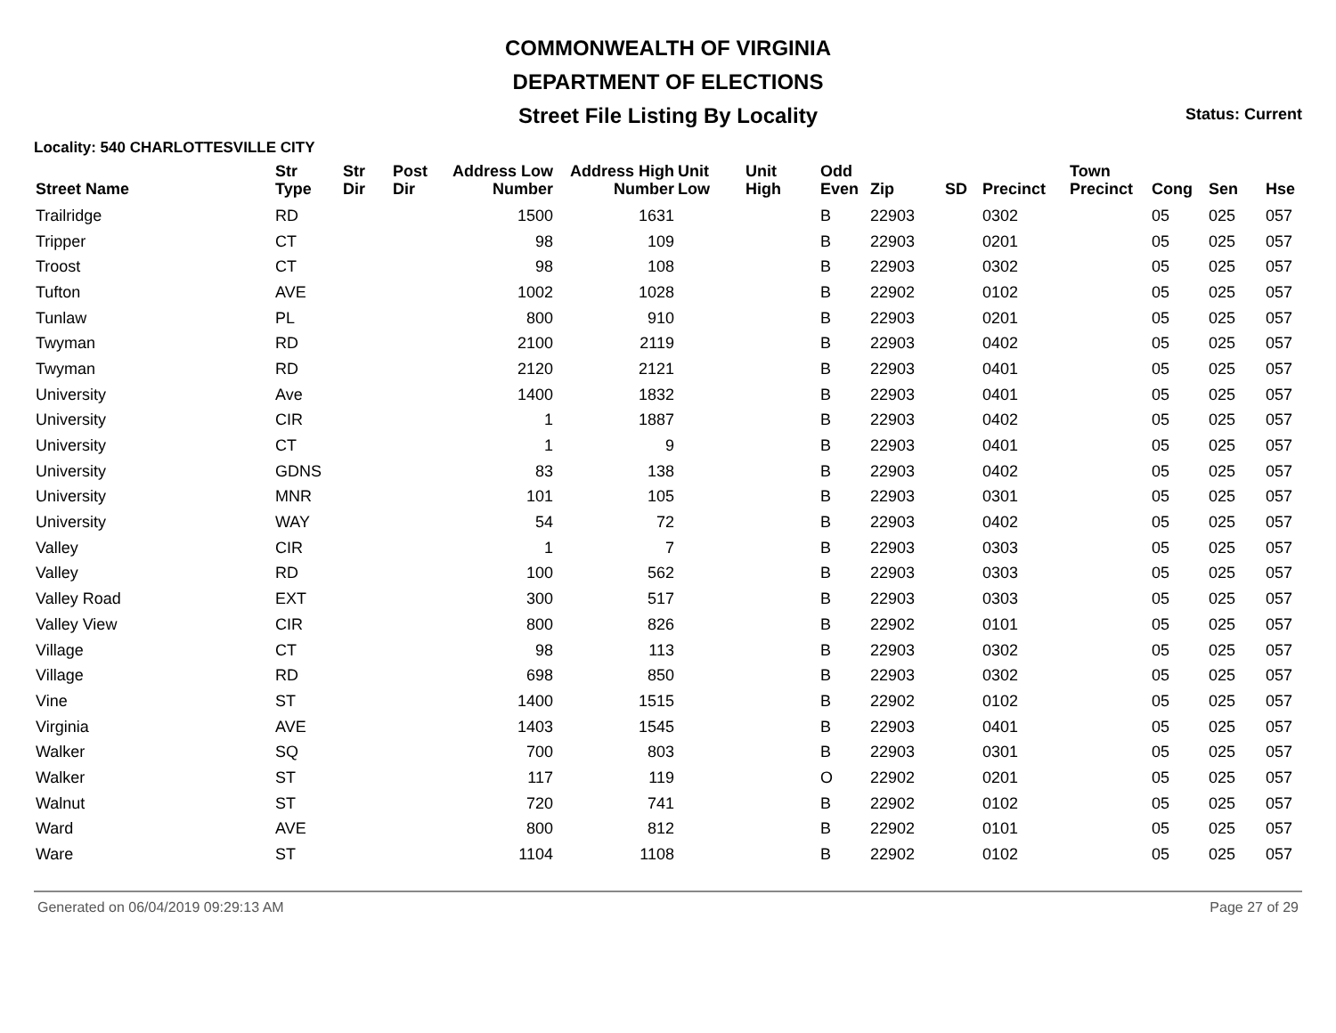COMMONWEALTH OF VIRGINIA
DEPARTMENT OF ELECTIONS
Street File Listing By Locality
Status: Current
Locality: 540 CHARLOTTESVILLE CITY
| Street Name | Str Type | Str Dir | Post Dir | Address Low Number | Address High Number | Unit Low | Unit High | Odd Even | Zip | SD | Precinct | Town Precinct | Cong | Sen | Hse |
| --- | --- | --- | --- | --- | --- | --- | --- | --- | --- | --- | --- | --- | --- | --- | --- |
| Trailridge | RD | | | 1500 | 1631 | | | B | 22903 | | 0302 | | 05 | 025 | 057 |
| Tripper | CT | | | 98 | 109 | | | B | 22903 | | 0201 | | 05 | 025 | 057 |
| Troost | CT | | | 98 | 108 | | | B | 22903 | | 0302 | | 05 | 025 | 057 |
| Tufton | AVE | | | 1002 | 1028 | | | B | 22902 | | 0102 | | 05 | 025 | 057 |
| Tunlaw | PL | | | 800 | 910 | | | B | 22903 | | 0201 | | 05 | 025 | 057 |
| Twyman | RD | | | 2100 | 2119 | | | B | 22903 | | 0402 | | 05 | 025 | 057 |
| Twyman | RD | | | 2120 | 2121 | | | B | 22903 | | 0401 | | 05 | 025 | 057 |
| University | Ave | | | 1400 | 1832 | | | B | 22903 | | 0401 | | 05 | 025 | 057 |
| University | CIR | | | 1 | 1887 | | | B | 22903 | | 0402 | | 05 | 025 | 057 |
| University | CT | | | 1 | 9 | | | B | 22903 | | 0401 | | 05 | 025 | 057 |
| University | GDNS | | | 83 | 138 | | | B | 22903 | | 0402 | | 05 | 025 | 057 |
| University | MNR | | | 101 | 105 | | | B | 22903 | | 0301 | | 05 | 025 | 057 |
| University | WAY | | | 54 | 72 | | | B | 22903 | | 0402 | | 05 | 025 | 057 |
| Valley | CIR | | | 1 | 7 | | | B | 22903 | | 0303 | | 05 | 025 | 057 |
| Valley | RD | | | 100 | 562 | | | B | 22903 | | 0303 | | 05 | 025 | 057 |
| Valley Road | EXT | | | 300 | 517 | | | B | 22903 | | 0303 | | 05 | 025 | 057 |
| Valley View | CIR | | | 800 | 826 | | | B | 22902 | | 0101 | | 05 | 025 | 057 |
| Village | CT | | | 98 | 113 | | | B | 22903 | | 0302 | | 05 | 025 | 057 |
| Village | RD | | | 698 | 850 | | | B | 22903 | | 0302 | | 05 | 025 | 057 |
| Vine | ST | | | 1400 | 1515 | | | B | 22902 | | 0102 | | 05 | 025 | 057 |
| Virginia | AVE | | | 1403 | 1545 | | | B | 22903 | | 0401 | | 05 | 025 | 057 |
| Walker | SQ | | | 700 | 803 | | | B | 22903 | | 0301 | | 05 | 025 | 057 |
| Walker | ST | | | 117 | 119 | | | O | 22902 | | 0201 | | 05 | 025 | 057 |
| Walnut | ST | | | 720 | 741 | | | B | 22902 | | 0102 | | 05 | 025 | 057 |
| Ward | AVE | | | 800 | 812 | | | B | 22902 | | 0101 | | 05 | 025 | 057 |
| Ware | ST | | | 1104 | 1108 | | | B | 22902 | | 0102 | | 05 | 025 | 057 |
Generated on 06/04/2019 09:29:13 AM Page 27 of 29